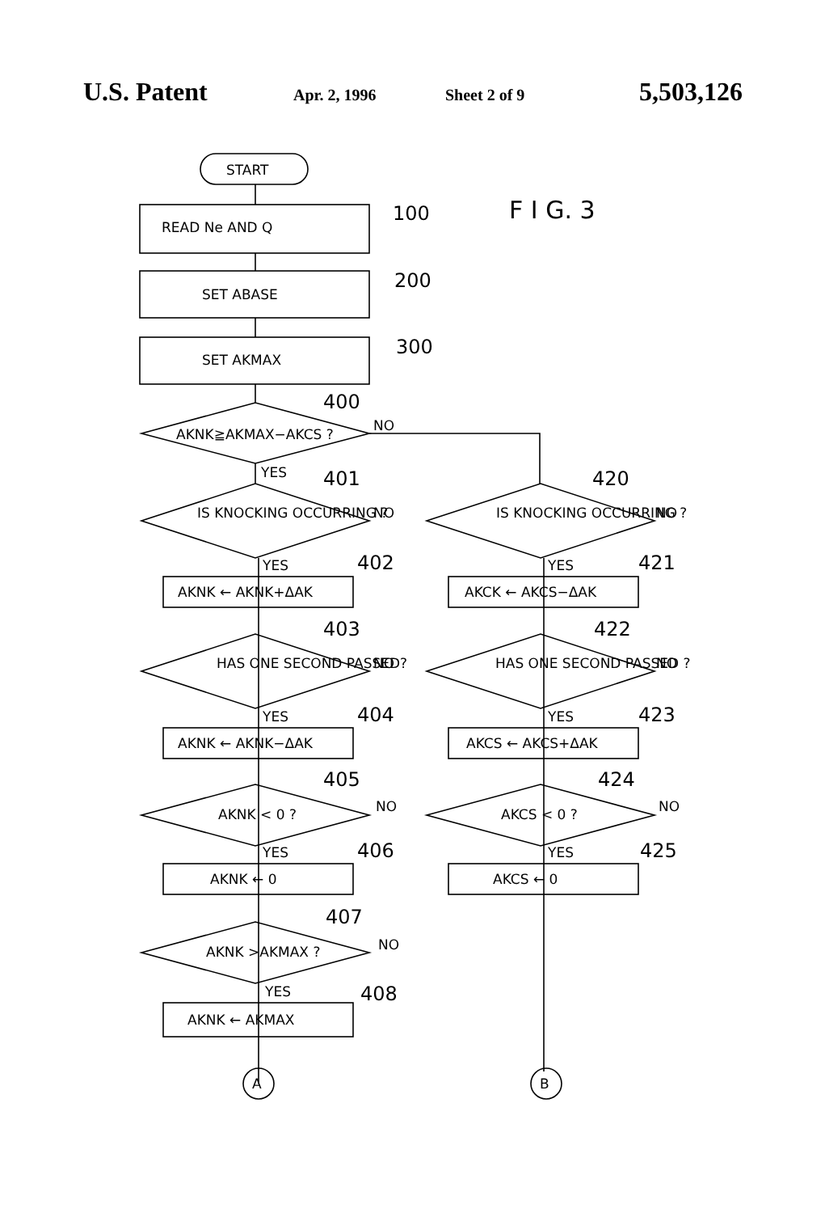U.S. Patent Apr. 2, 1996 Sheet 2 of 9 5,503,126
START
F I G. 3
READ Ne AND Q
100
SET ABASE
200
SET AKMAX
300
AKNK≧AKMAX−AKCS ?
400
NO
YES
IS KNOCKING OCCURRING ?
401
NO
YES
AKNK ← AKNK+ΔAK
402
HAS ONE SECOND PASSED?
403
NO
YES
AKNK ← AKNK−ΔAK
404
AKNK < 0 ?
405
NO
YES
AKNK ← 0
406
AKNK >AKMAX ?
407
NO
YES
AKNK ← AKMAX
408
IS KNOCKING OCCURRING ?
420
NO
YES
AKCK ← AKCS−ΔAK
421
HAS ONE SECOND PASSED ?
422
NO
YES
AKCS ← AKCS+ΔAK
423
AKCS < 0 ?
424
NO
YES
AKCS ← 0
425
A
B